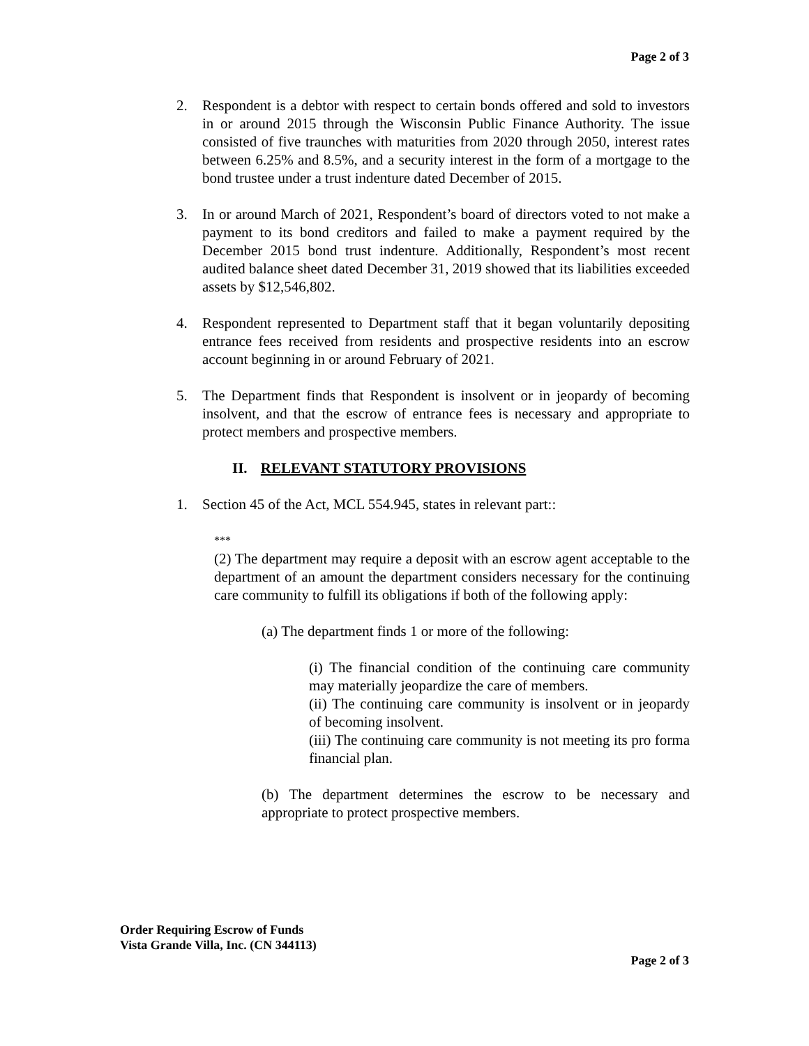Page 2 of 3
2. Respondent is a debtor with respect to certain bonds offered and sold to investors in or around 2015 through the Wisconsin Public Finance Authority. The issue consisted of five traunches with maturities from 2020 through 2050, interest rates between 6.25% and 8.5%, and a security interest in the form of a mortgage to the bond trustee under a trust indenture dated December of 2015.
3. In or around March of 2021, Respondent’s board of directors voted to not make a payment to its bond creditors and failed to make a payment required by the December 2015 bond trust indenture. Additionally, Respondent’s most recent audited balance sheet dated December 31, 2019 showed that its liabilities exceeded assets by $12,546,802.
4. Respondent represented to Department staff that it began voluntarily depositing entrance fees received from residents and prospective residents into an escrow account beginning in or around February of 2021.
5. The Department finds that Respondent is insolvent or in jeopardy of becoming insolvent, and that the escrow of entrance fees is necessary and appropriate to protect members and prospective members.
II. RELEVANT STATUTORY PROVISIONS
1. Section 45 of the Act, MCL 554.945, states in relevant part::
***
(2) The department may require a deposit with an escrow agent acceptable to the department of an amount the department considers necessary for the continuing care community to fulfill its obligations if both of the following apply:
(a) The department finds 1 or more of the following:
(i) The financial condition of the continuing care community may materially jeopardize the care of members.
(ii) The continuing care community is insolvent or in jeopardy of becoming insolvent.
(iii) The continuing care community is not meeting its pro forma financial plan.
(b) The department determines the escrow to be necessary and appropriate to protect prospective members.
Order Requiring Escrow of Funds
Vista Grande Villa, Inc. (CN 344113)
Page 2 of 3